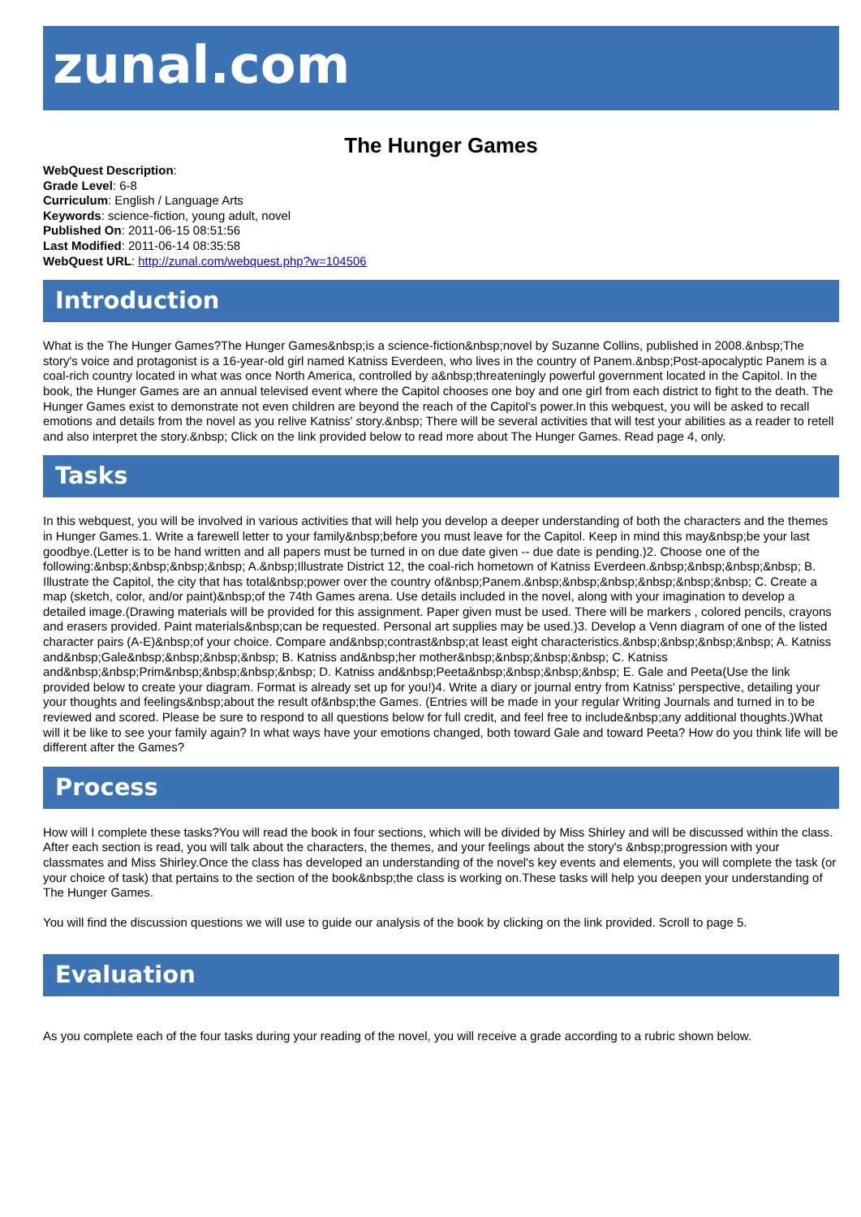zunal.com
The Hunger Games
WebQuest Description:
Grade Level: 6-8
Curriculum: English / Language Arts
Keywords: science-fiction, young adult, novel
Published On: 2011-06-15 08:51:56
Last Modified: 2011-06-14 08:35:58
WebQuest URL: http://zunal.com/webquest.php?w=104506
Introduction
What is the The Hunger Games?The Hunger Games&nbsp;is a science-fiction&nbsp;novel by Suzanne Collins, published in 2008.&nbsp;The story's voice and protagonist is a 16-year-old girl named Katniss Everdeen, who lives in the country of Panem.&nbsp;Post-apocalyptic Panem is a coal-rich country located in what was once North America, controlled by a&nbsp;threateningly powerful government located in the Capitol. In the book, the Hunger Games are an annual televised event where the Capitol chooses one boy and one girl from each district to fight to the death. The Hunger Games exist to demonstrate not even children are beyond the reach of the Capitol's power.In this webquest, you will be asked to recall emotions and details from the novel as you relive Katniss' story.&nbsp; There will be several activities that will test your abilities as a reader to retell and also interpret the story.&nbsp; Click on the link provided below to read more about The Hunger Games. Read page 4, only.
Tasks
In this webquest, you will be involved in various activities that will help you develop a deeper understanding of both the characters and the themes in Hunger Games.1. Write a farewell letter to your family&nbsp;before you must leave for the Capitol. Keep in mind this may&nbsp;be your last goodbye.(Letter is to be hand written and all papers must be turned in on due date given -- due date is pending.)2. Choose one of the following:&nbsp;&nbsp;&nbsp;&nbsp; A.&nbsp;Illustrate District 12, the coal-rich hometown of Katniss Everdeen.&nbsp;&nbsp;&nbsp;&nbsp; B. Illustrate the Capitol, the city that has total&nbsp;power over the country of&nbsp;Panem.&nbsp;&nbsp;&nbsp;&nbsp;&nbsp;&nbsp; C. Create a map (sketch, color, and/or paint)&nbsp;of the 74th Games arena. Use details included in the novel, along with your imagination to develop a detailed image.(Drawing materials will be provided for this assignment. Paper given must be used. There will be markers , colored pencils, crayons and erasers provided. Paint materials&nbsp;can be requested. Personal art supplies may be used.)3. Develop a Venn diagram of one of the listed character pairs (A-E)&nbsp;of your choice. Compare and&nbsp;contrast&nbsp;at least eight characteristics.&nbsp;&nbsp;&nbsp;&nbsp; A. Katniss and&nbsp;Gale&nbsp;&nbsp;&nbsp;&nbsp; B. Katniss and&nbsp;her mother&nbsp;&nbsp;&nbsp;&nbsp; C. Katniss and&nbsp;&nbsp;Prim&nbsp;&nbsp;&nbsp;&nbsp; D. Katniss and&nbsp;Peeta&nbsp;&nbsp;&nbsp;&nbsp; E. Gale and Peeta(Use the link provided below to create your diagram. Format is already set up for you!)4. Write a diary or journal entry from Katniss' perspective, detailing your your thoughts and feelings&nbsp;about the result of&nbsp;the Games. (Entries will be made in your regular Writing Journals and turned in to be reviewed and scored. Please be sure to respond to all questions below for full credit, and feel free to include&nbsp;any additional thoughts.)What will it be like to see your family again? In what ways have your emotions changed, both toward Gale and toward Peeta? How do you think life will be different after the Games?
Process
How will I complete these tasks?You will read the book in four sections, which will be divided by Miss Shirley and will be discussed within the class. After each section is read, you will talk about the characters, the themes, and your feelings about the story's &nbsp;progression with your classmates and Miss Shirley.Once the class has developed an understanding of the novel's key events and elements, you will complete the task (or your choice of task) that pertains to the section of the book&nbsp;the class is working on.These tasks will help you deepen your understanding of The Hunger Games.
You will find the discussion questions we will use to guide our analysis of the book by clicking on the link provided. Scroll to page 5.
Evaluation
As you complete each of the four tasks during your reading of the novel, you will receive a grade according to a rubric shown below.